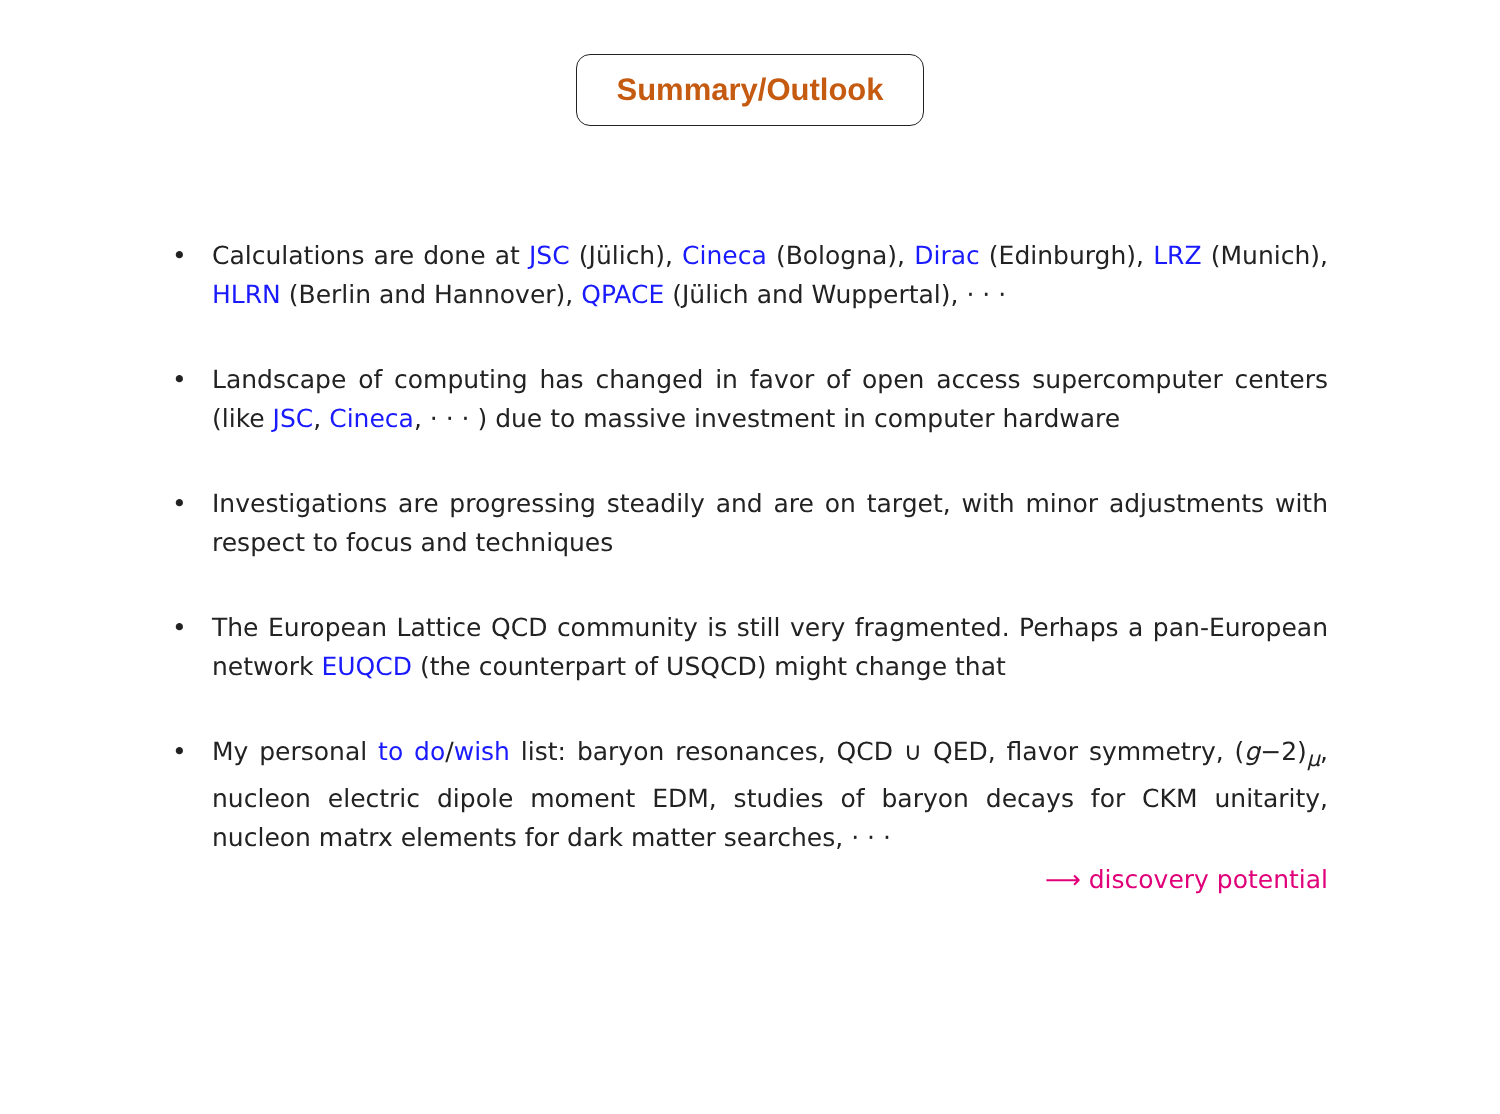Summary/Outlook
• Calculations are done at JSC (Jülich), Cineca (Bologna), Dirac (Edinburgh), LRZ (Munich), HLRN (Berlin and Hannover), QPACE (Jülich and Wuppertal), · · ·
• Landscape of computing has changed in favor of open access supercomputer centers (like JSC, Cineca, · · · ) due to massive investment in computer hardware
• Investigations are progressing steadily and are on target, with minor adjustments with respect to focus and techniques
• The European Lattice QCD community is still very fragmented. Perhaps a pan-European network EUQCD (the counterpart of USQCD) might change that
• My personal to do/wish list: baryon resonances, QCD ∪ QED, flavor symmetry, (g−2)<sub>μ</sub>, nucleon electric dipole moment EDM, studies of baryon decays for CKM unitarity, nucleon matrx elements for dark matter searches, · · ·
⟶ discovery potential